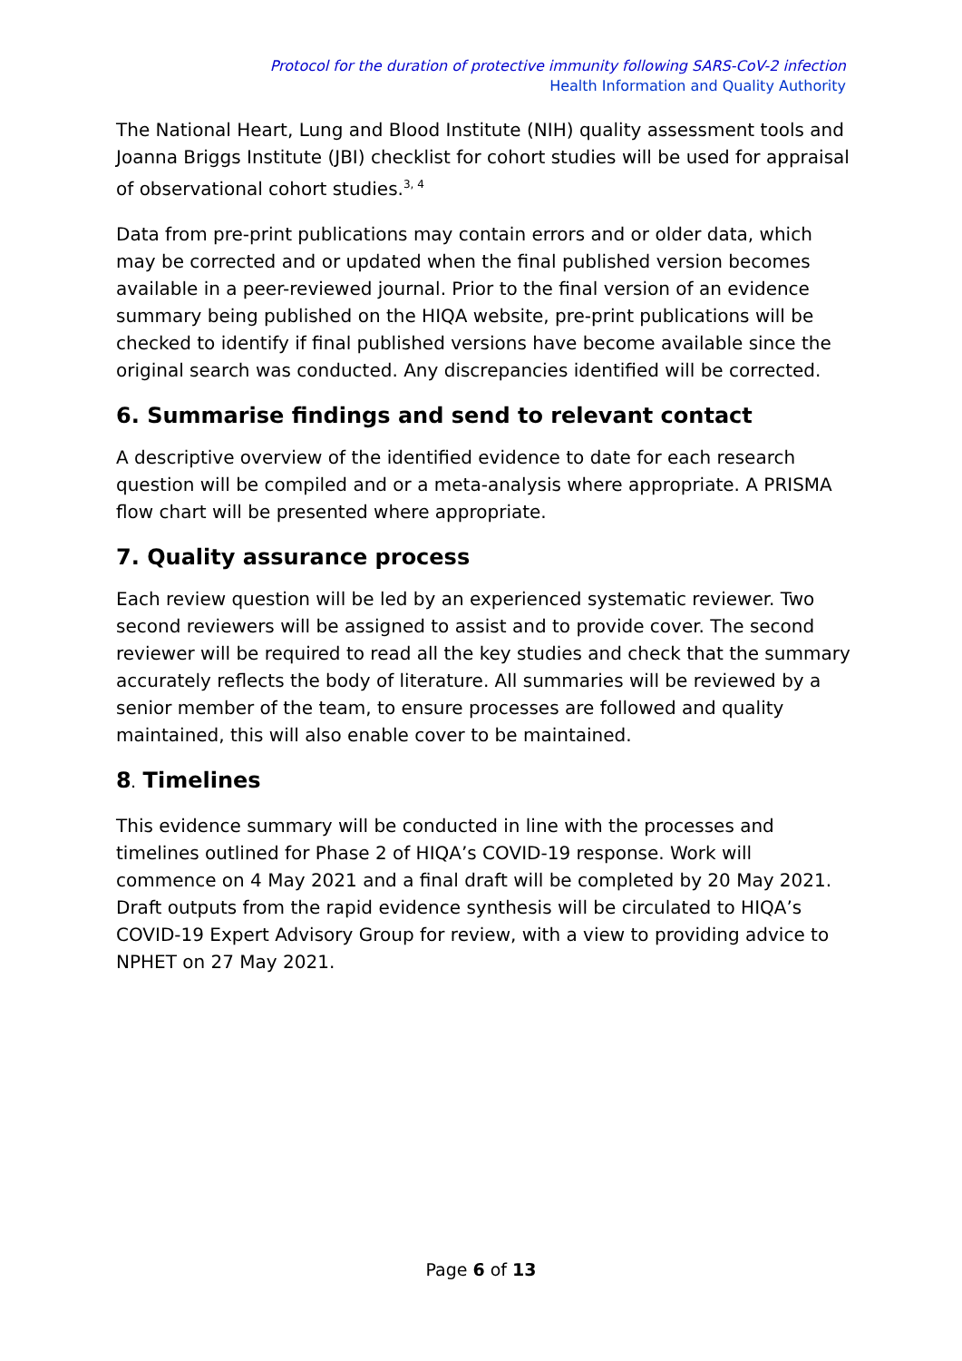Protocol for the duration of protective immunity following SARS-CoV-2 infection
Health Information and Quality Authority
The National Heart, Lung and Blood Institute (NIH) quality assessment tools and Joanna Briggs Institute (JBI) checklist for cohort studies will be used for appraisal of observational cohort studies.<sup>3, 4</sup>
Data from pre-print publications may contain errors and or older data, which may be corrected and or updated when the final published version becomes available in a peer-reviewed journal. Prior to the final version of an evidence summary being published on the HIQA website, pre-print publications will be checked to identify if final published versions have become available since the original search was conducted. Any discrepancies identified will be corrected.
6. Summarise findings and send to relevant contact
A descriptive overview of the identified evidence to date for each research question will be compiled and or a meta-analysis where appropriate. A PRISMA flow chart will be presented where appropriate.
7. Quality assurance process
Each review question will be led by an experienced systematic reviewer. Two second reviewers will be assigned to assist and to provide cover. The second reviewer will be required to read all the key studies and check that the summary accurately reflects the body of literature. All summaries will be reviewed by a senior member of the team, to ensure processes are followed and quality maintained, this will also enable cover to be maintained.
8. Timelines
This evidence summary will be conducted in line with the processes and timelines outlined for Phase 2 of HIQA’s COVID-19 response. Work will commence on 4 May 2021 and a final draft will be completed by 20 May 2021. Draft outputs from the rapid evidence synthesis will be circulated to HIQA’s COVID-19 Expert Advisory Group for review, with a view to providing advice to NPHET on 27 May 2021.
Page 6 of 13